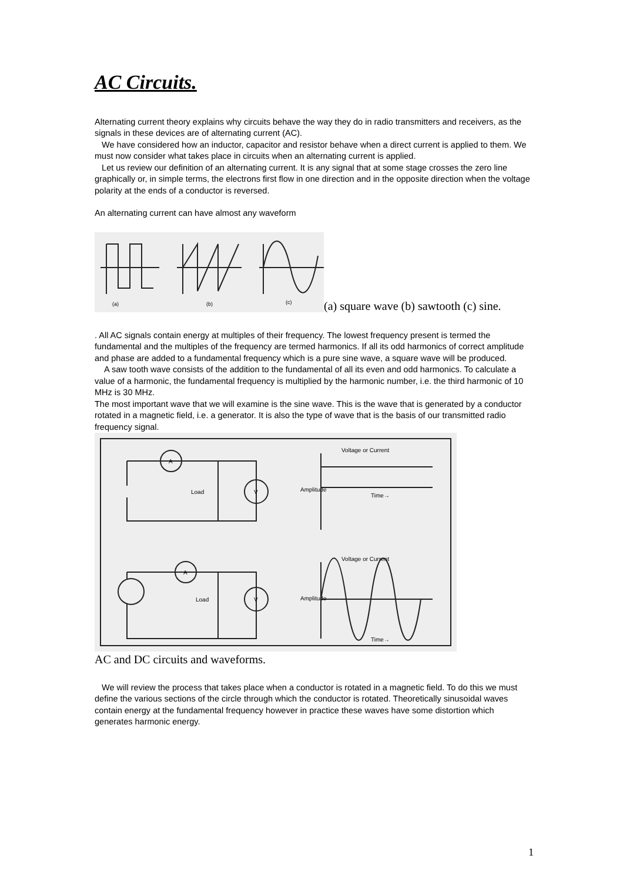AC Circuits.
Alternating current theory explains why circuits behave the way they do in radio transmitters and receivers, as the signals in these devices are of alternating current (AC).
We have considered how an inductor, capacitor and resistor behave when a direct current is applied to them. We must now consider what takes place in circuits when an alternating current is applied.
Let us review our definition of an alternating current. It is any signal that at some stage crosses the zero line graphically or, in simple terms, the electrons first flow in one direction and in the opposite direction when the voltage polarity at the ends of a conductor is reversed.
An alternating current can have almost any waveform
(a)
(b)
(c)
(a) square wave (b) sawtooth (c) sine.
. All AC signals contain energy at multiples of their frequency. The lowest frequency present is termed the fundamental and the multiples of the frequency are termed harmonics. If all its odd harmonics of correct amplitude and phase are added to a fundamental frequency which is a pure sine wave, a square wave will be produced.
A saw tooth wave consists of the addition to the fundamental of all its even and odd harmonics. To calculate a value of a harmonic, the fundamental frequency is multiplied by the harmonic number, i.e. the third harmonic of 10 MHz is 30 MHz.
The most important wave that we will examine is the sine wave. This is the wave that is generated by a conductor rotated in a magnetic field, i.e. a generator. It is also the type of wave that is the basis of our transmitted radio frequency signal.
A
V
Load
A
V
Load
Voltage or Current
Time→
Voltage or Current
Time→
Amplitude
Amplitude
AC and DC circuits and waveforms.
We will review the process that takes place when a conductor is rotated in a magnetic field. To do this we must define the various sections of the circle through which the conductor is rotated. Theoretically sinusoidal waves contain energy at the fundamental frequency however in practice these waves have some distortion which generates harmonic energy.
1